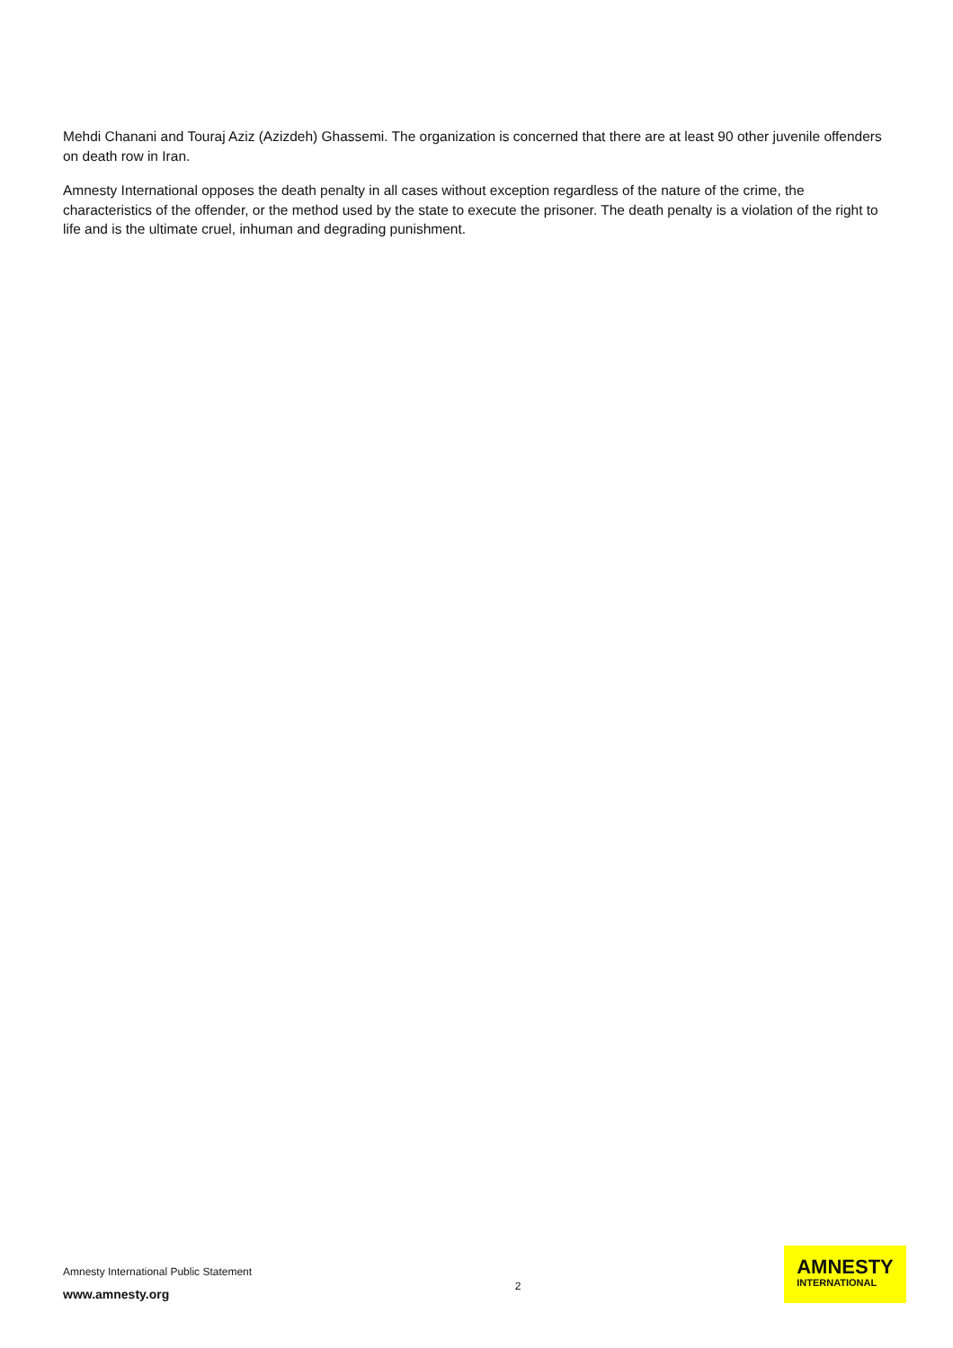Mehdi Chanani and Touraj Aziz (Azizdeh) Ghassemi. The organization is concerned that there are at least 90 other juvenile offenders on death row in Iran.
Amnesty International opposes the death penalty in all cases without exception regardless of the nature of the crime, the characteristics of the offender, or the method used by the state to execute the prisoner. The death penalty is a violation of the right to life and is the ultimate cruel, inhuman and degrading punishment.
Amnesty International Public Statement
www.amnesty.org
2
AMNESTY
INTERNATIONAL